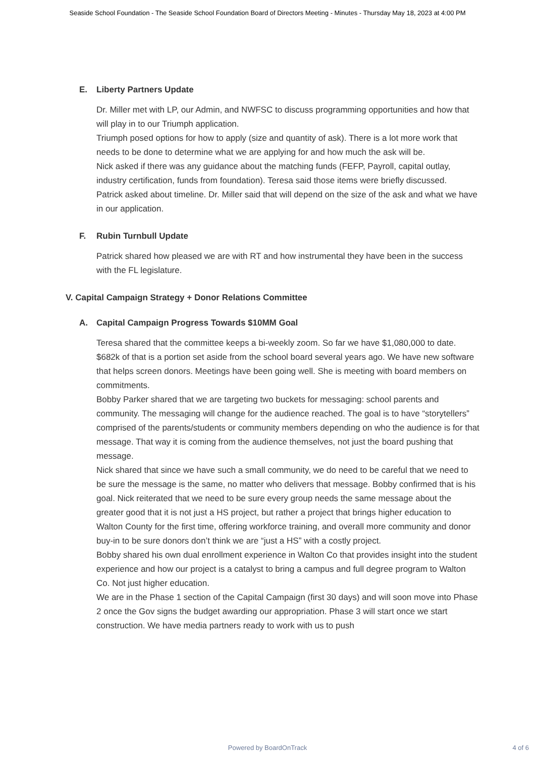Seaside School Foundation - The Seaside School Foundation Board of Directors Meeting - Minutes - Thursday May 18, 2023 at 4:00 PM
E. Liberty Partners Update
Dr. Miller met with LP, our Admin, and NWFSC to discuss programming opportunities and how that will play in to our Triumph application.
Triumph posed options for how to apply (size and quantity of ask). There is a lot more work that needs to be done to determine what we are applying for and how much the ask will be.
Nick asked if there was any guidance about the matching funds (FEFP, Payroll, capital outlay, industry certification, funds from foundation). Teresa said those items were briefly discussed.
Patrick asked about timeline. Dr. Miller said that will depend on the size of the ask and what we have in our application.
F. Rubin Turnbull Update
Patrick shared how pleased we are with RT and how instrumental they have been in the success with the FL legislature.
V. Capital Campaign Strategy + Donor Relations Committee
A. Capital Campaign Progress Towards $10MM Goal
Teresa shared that the committee keeps a bi-weekly zoom. So far we have $1,080,000 to date. $682k of that is a portion set aside from the school board several years ago. We have new software that helps screen donors. Meetings have been going well. She is meeting with board members on commitments.
Bobby Parker shared that we are targeting two buckets for messaging: school parents and community. The messaging will change for the audience reached. The goal is to have “storytellers” comprised of the parents/students or community members depending on who the audience is for that message. That way it is coming from the audience themselves, not just the board pushing that message.
Nick shared that since we have such a small community, we do need to be careful that we need to be sure the message is the same, no matter who delivers that message. Bobby confirmed that is his goal. Nick reiterated that we need to be sure every group needs the same message about the greater good that it is not just a HS project, but rather a project that brings higher education to Walton County for the first time, offering workforce training, and overall more community and donor buy-in to be sure donors don’t think we are “just a HS” with a costly project.
Bobby shared his own dual enrollment experience in Walton Co that provides insight into the student experience and how our project is a catalyst to bring a campus and full degree program to Walton Co. Not just higher education.
We are in the Phase 1 section of the Capital Campaign (first 30 days) and will soon move into Phase 2 once the Gov signs the budget awarding our appropriation. Phase 3 will start once we start construction. We have media partners ready to work with us to push
Powered by BoardOnTrack
4 of 6